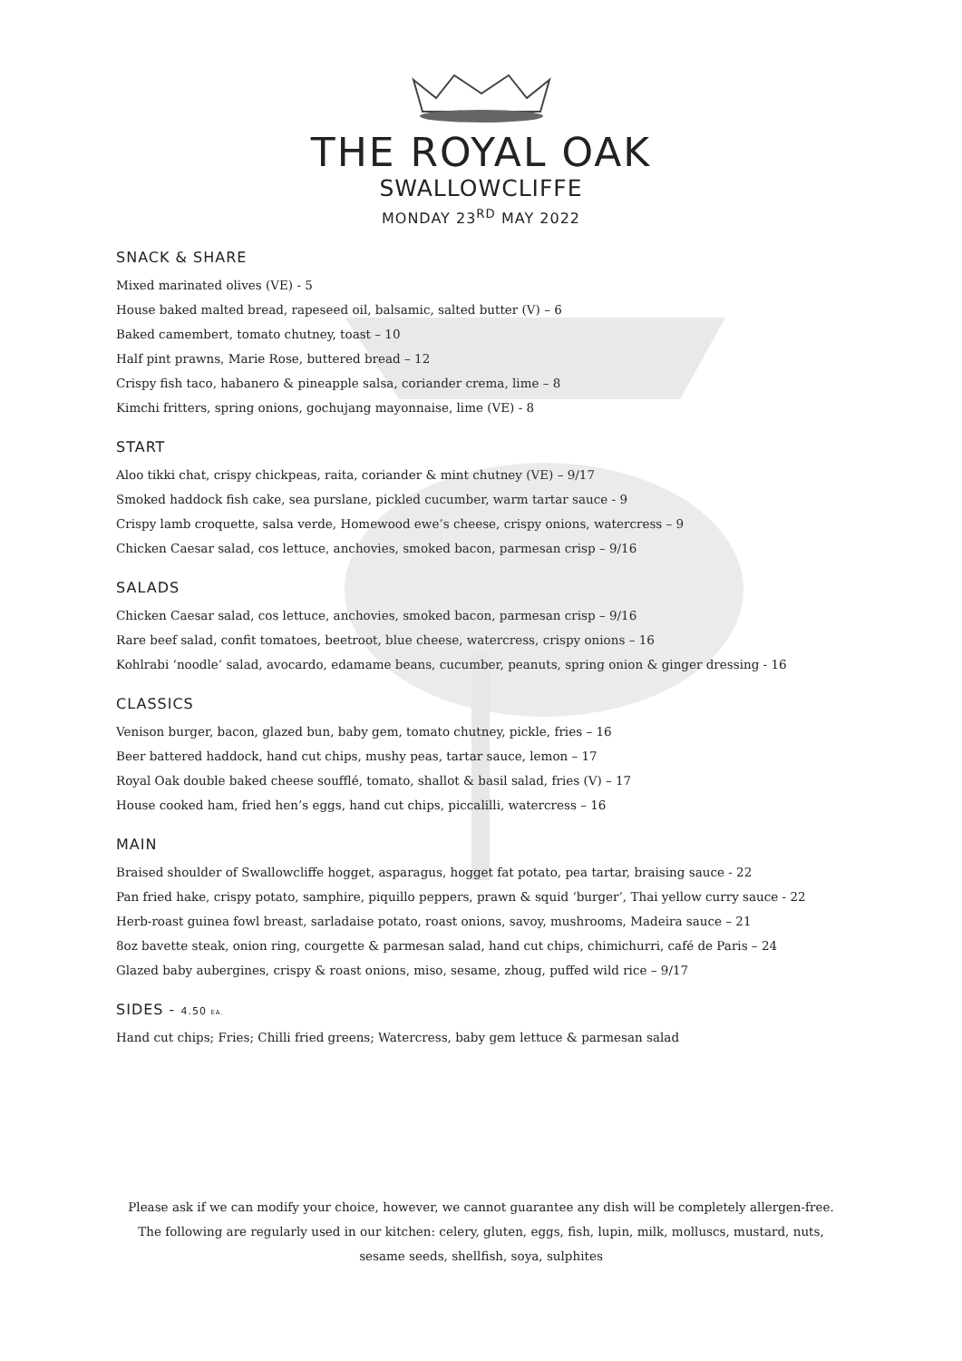THE ROYAL OAK
SWALLOWCLIFFE
MONDAY 23<sup>RD</sup> MAY 2022
SNACK & SHARE
Mixed marinated olives (VE) - 5
House baked malted bread, rapeseed oil, balsamic, salted butter (V) – 6
Baked camembert, tomato chutney, toast – 10
Half pint prawns, Marie Rose, buttered bread – 12
Crispy fish taco, habanero & pineapple salsa, coriander crema, lime – 8
Kimchi fritters, spring onions, gochujang mayonnaise, lime (VE) - 8
START
Aloo tikki chat, crispy chickpeas, raita, coriander & mint chutney (VE) – 9/17
Smoked haddock fish cake, sea purslane, pickled cucumber, warm tartar sauce - 9
Crispy lamb croquette, salsa verde, Homewood ewe’s cheese, crispy onions, watercress – 9
Chicken Caesar salad, cos lettuce, anchovies, smoked bacon, parmesan crisp – 9/16
SALADS
Chicken Caesar salad, cos lettuce, anchovies, smoked bacon, parmesan crisp – 9/16
Rare beef salad, confit tomatoes, beetroot, blue cheese, watercress, crispy onions – 16
Kohlrabi ‘noodle’ salad, avocardo, edamame beans, cucumber, peanuts, spring onion & ginger dressing - 16
CLASSICS
Venison burger, bacon, glazed bun, baby gem, tomato chutney, pickle, fries – 16
Beer battered haddock, hand cut chips, mushy peas, tartar sauce, lemon – 17
Royal Oak double baked cheese soufflé, tomato, shallot & basil salad, fries (V) – 17
House cooked ham, fried hen’s eggs, hand cut chips, piccalilli, watercress – 16
MAIN
Braised shoulder of Swallowcliffe hogget, asparagus, hogget fat potato, pea tartar, braising sauce - 22
Pan fried hake, crispy potato, samphire, piquillo peppers, prawn & squid ‘burger’, Thai yellow curry sauce - 22
Herb-roast guinea fowl breast, sarladaise potato, roast onions, savoy, mushrooms, Madeira sauce – 21
8oz bavette steak, onion ring, courgette & parmesan salad, hand cut chips, chimichurri, café de Paris – 24
Glazed baby aubergines, crispy & roast onions, miso, sesame, zhoug, puffed wild rice – 9/17
SIDES - 4.50 EA.
Hand cut chips; Fries; Chilli fried greens; Watercress, baby gem lettuce & parmesan salad
Please ask if we can modify your choice, however, we cannot guarantee any dish will be completely allergen-free.
The following are regularly used in our kitchen: celery, gluten, eggs, fish, lupin, milk, molluscs, mustard, nuts,
sesame seeds, shellfish, soya, sulphites